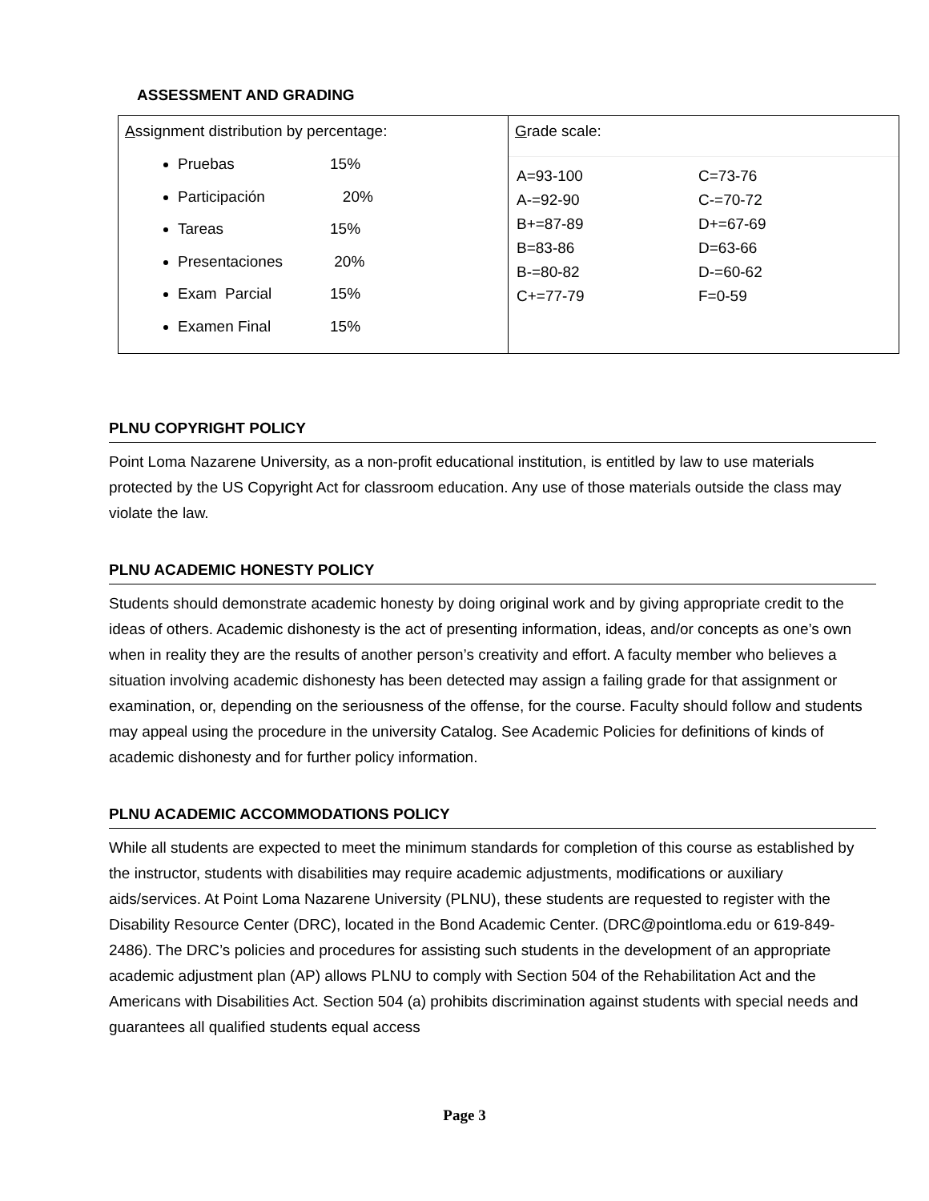ASSESSMENT AND GRADING
| A ssignment distribution by percentage: Pruebas 15% Participación 20% Tareas 15% Presentaciones 20% Exam Parcial 15% Examen Final 15% | G rade scale: / A=93-100 / C=73-76 / / A-=92-90 / C-=70-72 / / B+=87-89 / D+=67-69 / / B=83-86 / D=63-66 / / B-=80-82 / D-=60-62 / / C+=77-79 / F=0-59 / |
PLNU COPYRIGHT POLICY
Point Loma Nazarene University, as a non-profit educational institution, is entitled by law to use materials protected by the US Copyright Act for classroom education. Any use of those materials outside the class may violate the law.
PLNU ACADEMIC HONESTY POLICY
Students should demonstrate academic honesty by doing original work and by giving appropriate credit to the ideas of others. Academic dishonesty is the act of presenting information, ideas, and/or concepts as one’s own when in reality they are the results of another person’s creativity and effort. A faculty member who believes a situation involving academic dishonesty has been detected may assign a failing grade for that assignment or examination, or, depending on the seriousness of the offense, for the course. Faculty should follow and students may appeal using the procedure in the university Catalog. See Academic Policies for definitions of kinds of academic dishonesty and for further policy information.
PLNU ACADEMIC ACCOMMODATIONS POLICY
While all students are expected to meet the minimum standards for completion of this course as established by the instructor, students with disabilities may require academic adjustments, modifications or auxiliary aids/services. At Point Loma Nazarene University (PLNU), these students are requested to register with the Disability Resource Center (DRC), located in the Bond Academic Center. (DRC@pointloma.edu or 619-849-2486). The DRC’s policies and procedures for assisting such students in the development of an appropriate academic adjustment plan (AP) allows PLNU to comply with Section 504 of the Rehabilitation Act and the Americans with Disabilities Act. Section 504 (a) prohibits discrimination against students with special needs and guarantees all qualified students equal access
Page 3